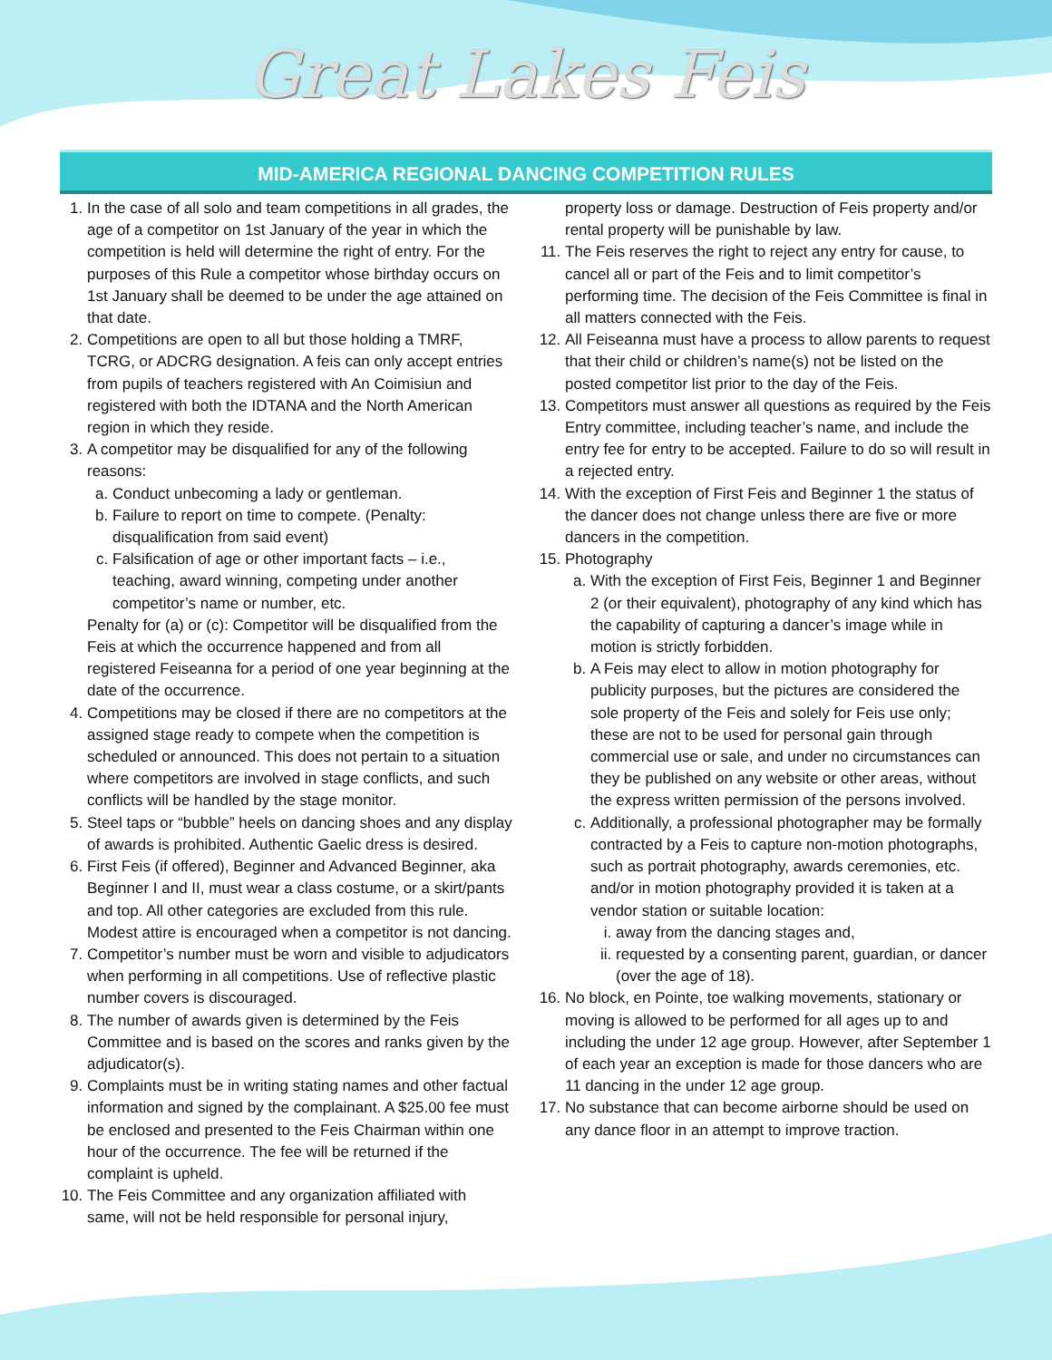Great Lakes Feis
MID-AMERICA REGIONAL DANCING COMPETITION RULES
1. In the case of all solo and team competitions in all grades, the age of a competitor on 1st January of the year in which the competition is held will determine the right of entry. For the purposes of this Rule a competitor whose birthday occurs on 1st January shall be deemed to be under the age attained on that date.
2. Competitions are open to all but those holding a TMRF, TCRG, or ADCRG designation. A feis can only accept entries from pupils of teachers registered with An Coimisiun and registered with both the IDTANA and the North American region in which they reside.
3. A competitor may be disqualified for any of the following reasons:
a. Conduct unbecoming a lady or gentleman.
b. Failure to report on time to compete. (Penalty: disqualification from said event)
c. Falsification of age or other important facts – i.e., teaching, award winning, competing under another competitor’s name or number, etc.
Penalty for (a) or (c): Competitor will be disqualified from the Feis at which the occurrence happened and from all registered Feiseanna for a period of one year beginning at the date of the occurrence.
4. Competitions may be closed if there are no competitors at the assigned stage ready to compete when the competition is scheduled or announced. This does not pertain to a situation where competitors are involved in stage conflicts, and such conflicts will be handled by the stage monitor.
5. Steel taps or “bubble” heels on dancing shoes and any display of awards is prohibited. Authentic Gaelic dress is desired.
6. First Feis (if offered), Beginner and Advanced Beginner, aka Beginner I and II, must wear a class costume, or a skirt/pants and top. All other categories are excluded from this rule. Modest attire is encouraged when a competitor is not dancing.
7. Competitor’s number must be worn and visible to adjudicators when performing in all competitions. Use of reflective plastic number covers is discouraged.
8. The number of awards given is determined by the Feis Committee and is based on the scores and ranks given by the adjudicator(s).
9. Complaints must be in writing stating names and other factual information and signed by the complainant. A $25.00 fee must be enclosed and presented to the Feis Chairman within one hour of the occurrence. The fee will be returned if the complaint is upheld.
10. The Feis Committee and any organization affiliated with same, will not be held responsible for personal injury,
property loss or damage. Destruction of Feis property and/or rental property will be punishable by law.
11. The Feis reserves the right to reject any entry for cause, to cancel all or part of the Feis and to limit competitor’s performing time. The decision of the Feis Committee is final in all matters connected with the Feis.
12. All Feiseanna must have a process to allow parents to request that their child or children’s name(s) not be listed on the posted competitor list prior to the day of the Feis.
13. Competitors must answer all questions as required by the Feis Entry committee, including teacher’s name, and include the entry fee for entry to be accepted. Failure to do so will result in a rejected entry.
14. With the exception of First Feis and Beginner 1 the status of the dancer does not change unless there are five or more dancers in the competition.
15. Photography
a. With the exception of First Feis, Beginner 1 and Beginner 2 (or their equivalent), photography of any kind which has the capability of capturing a dancer’s image while in motion is strictly forbidden.
b. A Feis may elect to allow in motion photography for publicity purposes, but the pictures are considered the sole property of the Feis and solely for Feis use only; these are not to be used for personal gain through commercial use or sale, and under no circumstances can they be published on any website or other areas, without the express written permission of the persons involved.
c. Additionally, a professional photographer may be formally contracted by a Feis to capture non-motion photographs, such as portrait photography, awards ceremonies, etc. and/or in motion photography provided it is taken at a vendor station or suitable location:
i. away from the dancing stages and,
ii. requested by a consenting parent, guardian, or dancer (over the age of 18).
16. No block, en Pointe, toe walking movements, stationary or moving is allowed to be performed for all ages up to and including the under 12 age group. However, after September 1 of each year an exception is made for those dancers who are 11 dancing in the under 12 age group.
17. No substance that can become airborne should be used on any dance floor in an attempt to improve traction.